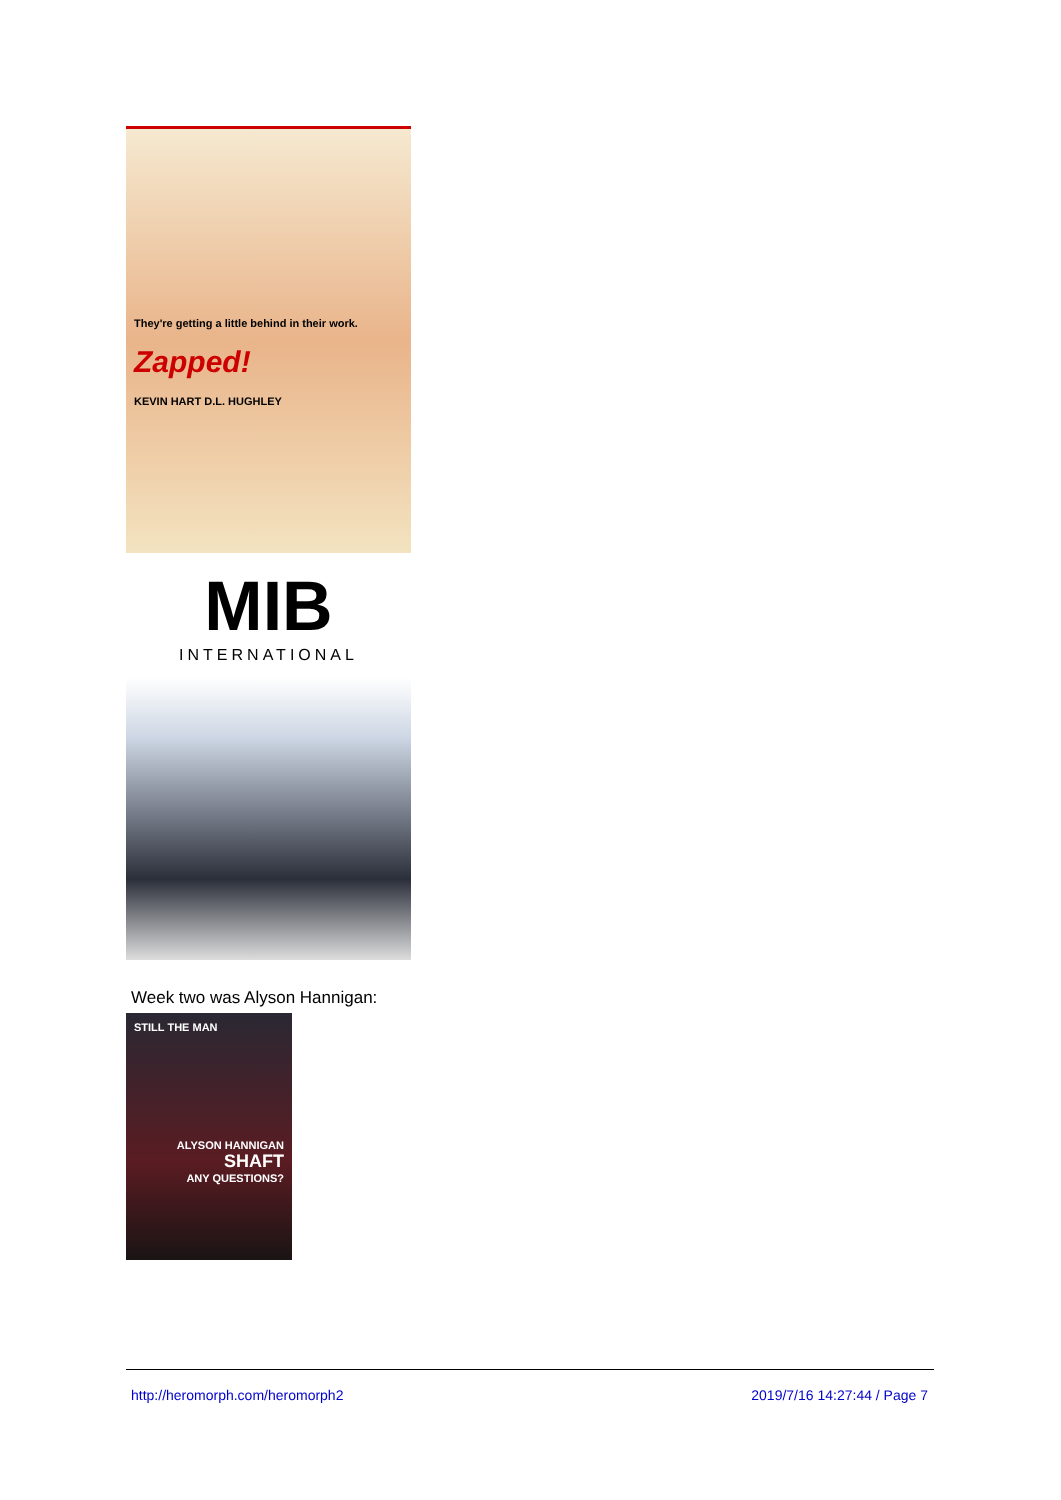They're getting a little behind in their work.
Zapped!
KEVIN HART D.L. HUGHLEY
MIB
INTERNATIONAL
Week two was Alyson Hannigan:
STILL THE MAN
ALYSON HANNIGAN
SHAFT
ANY QUESTIONS?
http://heromorph.com/heromorph2 2019/7/16 14:27:44 / Page 7